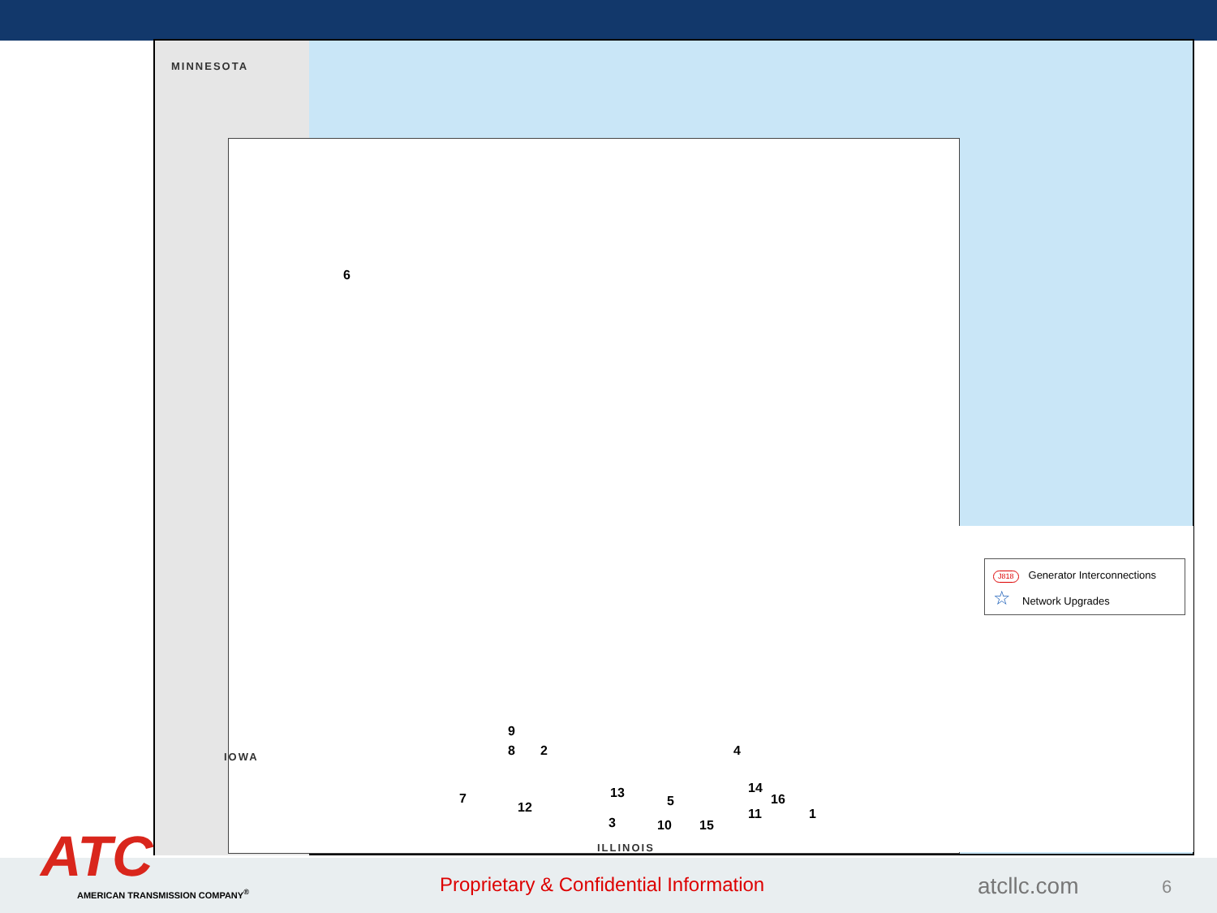MINNESOTA
IOWA
ILLINOIS
6
9
8 2 4
7
12
13
5
14
16
11 1
3 10 15
J818 Generator Interconnections
☆ Network Upgrades
ATC
AMERICAN TRANSMISSION COMPANY<sup>®</sup>
Proprietary & Confidential Information
atcllc.com 6